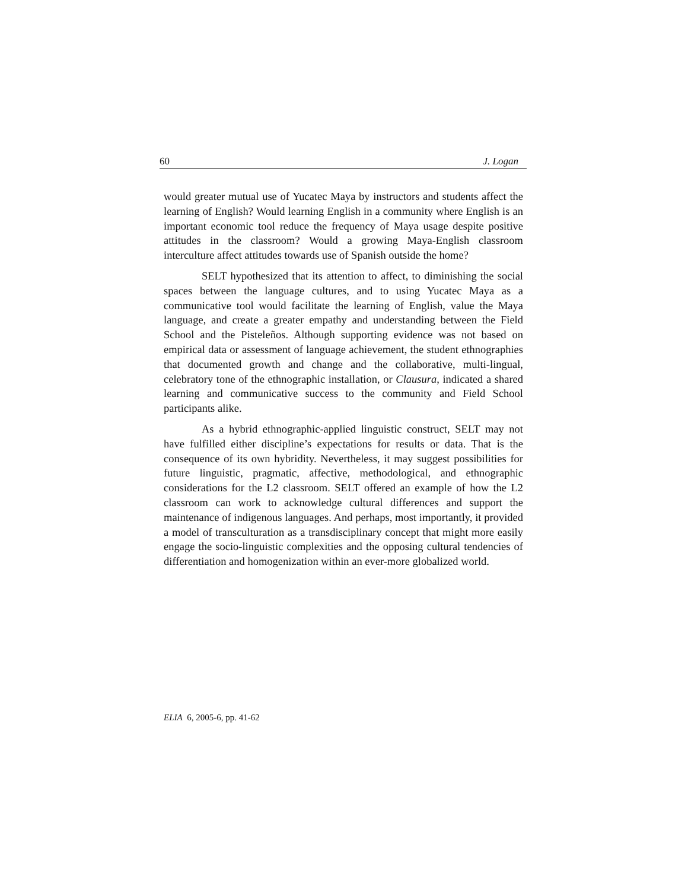60 J. Logan
would greater mutual use of Yucatec Maya by instructors and students affect the learning of English? Would learning English in a community where English is an important economic tool reduce the frequency of Maya usage despite positive attitudes in the classroom? Would a growing Maya-English classroom interculture affect attitudes towards use of Spanish outside the home?
SELT hypothesized that its attention to affect, to diminishing the social spaces between the language cultures, and to using Yucatec Maya as a communicative tool would facilitate the learning of English, value the Maya language, and create a greater empathy and understanding between the Field School and the Pisteleños. Although supporting evidence was not based on empirical data or assessment of language achievement, the student ethnographies that documented growth and change and the collaborative, multi-lingual, celebratory tone of the ethnographic installation, or Clausura, indicated a shared learning and communicative success to the community and Field School participants alike.
As a hybrid ethnographic-applied linguistic construct, SELT may not have fulfilled either discipline’s expectations for results or data. That is the consequence of its own hybridity. Nevertheless, it may suggest possibilities for future linguistic, pragmatic, affective, methodological, and ethnographic considerations for the L2 classroom. SELT offered an example of how the L2 classroom can work to acknowledge cultural differences and support the maintenance of indigenous languages. And perhaps, most importantly, it provided a model of transculturation as a transdisciplinary concept that might more easily engage the socio-linguistic complexities and the opposing cultural tendencies of differentiation and homogenization within an ever-more globalized world.
ELIA 6, 2005-6, pp. 41-62